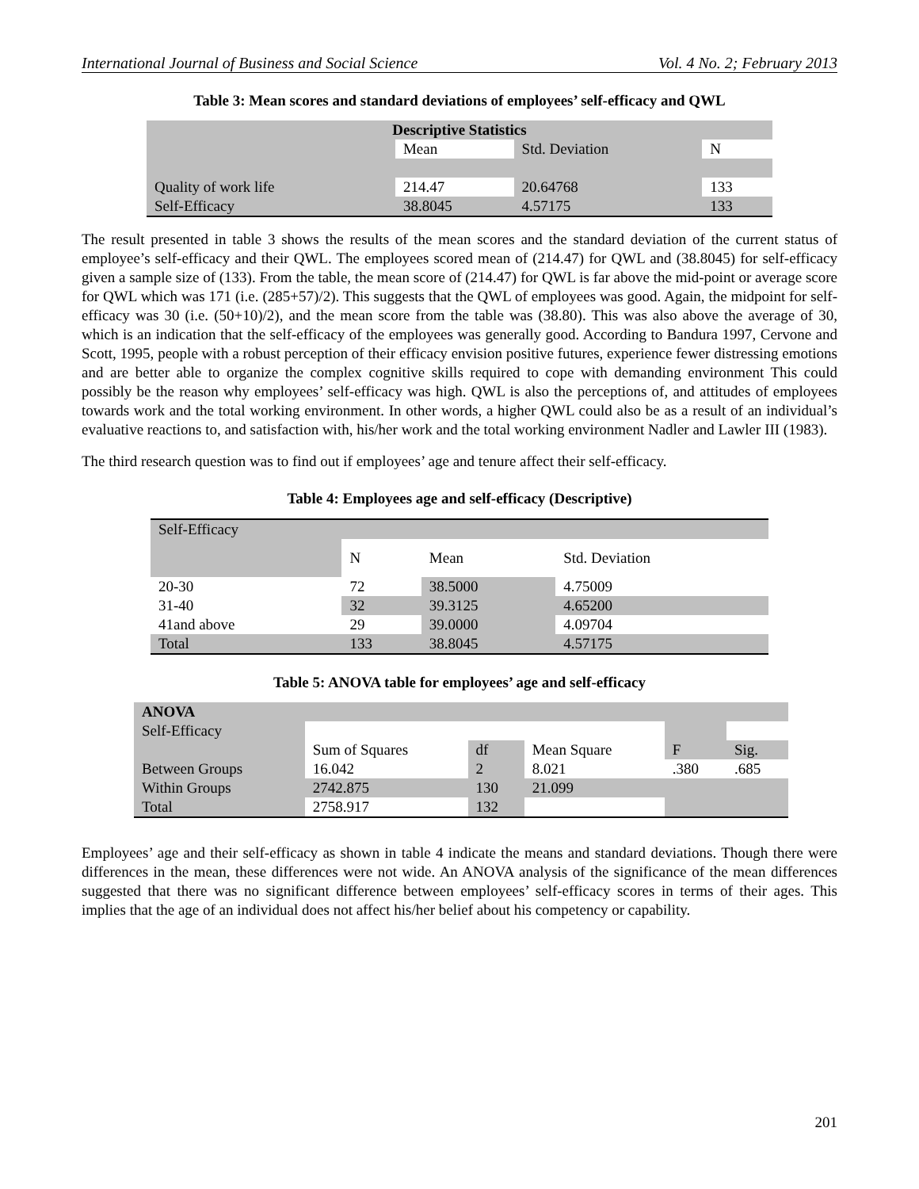International Journal of Business and Social Science Vol. 4 No. 2; February 2013
Table 3: Mean scores and standard deviations of employees’ self-efficacy and QWL
| Descriptive Statistics | | | |
| --- | --- | --- | --- |
| | Mean | Std. Deviation | N |
| Quality of work life | 214.47 | 20.64768 | 133 |
| Self-Efficacy | 38.8045 | 4.57175 | 133 |
The result presented in table 3 shows the results of the mean scores and the standard deviation of the current status of employee’s self-efficacy and their QWL. The employees scored mean of (214.47) for QWL and (38.8045) for self-efficacy given a sample size of (133). From the table, the mean score of (214.47) for QWL is far above the mid-point or average score for QWL which was 171 (i.e. (285+57)/2). This suggests that the QWL of employees was good. Again, the midpoint for self-efficacy was 30 (i.e. (50+10)/2), and the mean score from the table was (38.80). This was also above the average of 30, which is an indication that the self-efficacy of the employees was generally good. According to Bandura 1997, Cervone and Scott, 1995, people with a robust perception of their efficacy envision positive futures, experience fewer distressing emotions and are better able to organize the complex cognitive skills required to cope with demanding environment This could possibly be the reason why employees’ self-efficacy was high. QWL is also the perceptions of, and attitudes of employees towards work and the total working environment. In other words, a higher QWL could also be as a result of an individual’s evaluative reactions to, and satisfaction with, his/her work and the total working environment Nadler and Lawler III (1983).
The third research question was to find out if employees’ age and tenure affect their self-efficacy.
Table 4: Employees age and self-efficacy (Descriptive)
| Self-Efficacy | | | |
| | N | Mean | Std. Deviation |
| 20-30 | 72 | 38.5000 | 4.75009 |
| 31-40 | 32 | 39.3125 | 4.65200 |
| 41and above | 29 | 39.0000 | 4.09704 |
| Total | 133 | 38.8045 | 4.57175 |
Table 5: ANOVA table for employees’ age and self-efficacy
| ANOVA | | | | | |
| Self-Efficacy | | | | | |
| | Sum of Squares | df | Mean Square | F | Sig. |
| Between Groups | 16.042 | 2 | 8.021 | .380 | .685 |
| Within Groups | 2742.875 | 130 | 21.099 | | |
| Total | 2758.917 | 132 | | | |
Employees’ age and their self-efficacy as shown in table 4 indicate the means and standard deviations. Though there were differences in the mean, these differences were not wide. An ANOVA analysis of the significance of the mean differences suggested that there was no significant difference between employees’ self-efficacy scores in terms of their ages. This implies that the age of an individual does not affect his/her belief about his competency or capability.
201